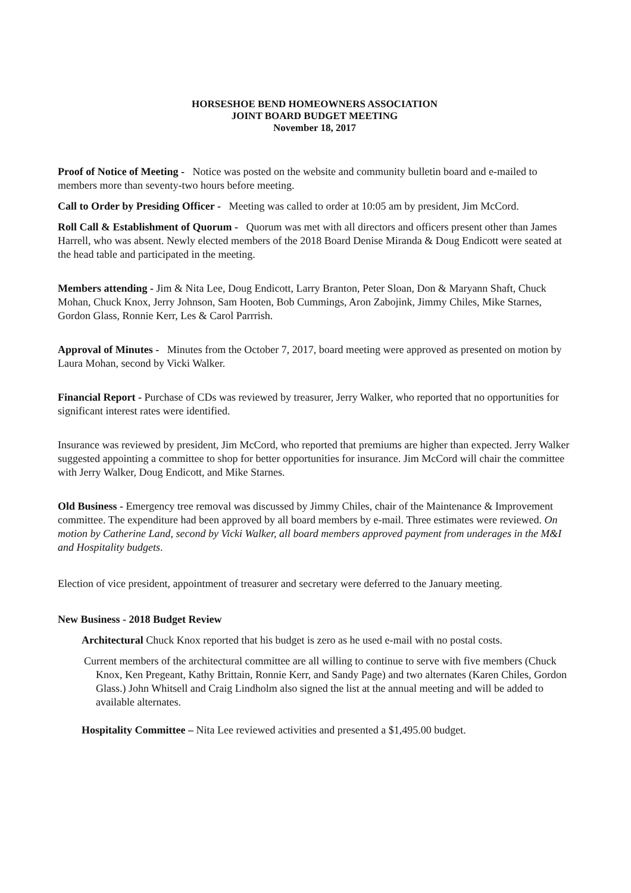HORSESHOE BEND HOMEOWNERS ASSOCIATION
JOINT BOARD BUDGET MEETING
November 18, 2017
Proof of Notice of Meeting - Notice was posted on the website and community bulletin board and e-mailed to members more than seventy-two hours before meeting.
Call to Order by Presiding Officer - Meeting was called to order at 10:05 am by president, Jim McCord.
Roll Call & Establishment of Quorum - Quorum was met with all directors and officers present other than James Harrell, who was absent. Newly elected members of the 2018 Board Denise Miranda & Doug Endicott were seated at the head table and participated in the meeting.
Members attending - Jim & Nita Lee, Doug Endicott, Larry Branton, Peter Sloan, Don & Maryann Shaft, Chuck Mohan, Chuck Knox, Jerry Johnson, Sam Hooten, Bob Cummings, Aron Zabojink, Jimmy Chiles, Mike Starnes, Gordon Glass, Ronnie Kerr, Les & Carol Parrrish.
Approval of Minutes - Minutes from the October 7, 2017, board meeting were approved as presented on motion by Laura Mohan, second by Vicki Walker.
Financial Report - Purchase of CDs was reviewed by treasurer, Jerry Walker, who reported that no opportunities for significant interest rates were identified.
Insurance was reviewed by president, Jim McCord, who reported that premiums are higher than expected. Jerry Walker suggested appointing a committee to shop for better opportunities for insurance. Jim McCord will chair the committee with Jerry Walker, Doug Endicott, and Mike Starnes.
Old Business - Emergency tree removal was discussed by Jimmy Chiles, chair of the Maintenance & Improvement committee. The expenditure had been approved by all board members by e-mail. Three estimates were reviewed. On motion by Catherine Land, second by Vicki Walker, all board members approved payment from underages in the M&I and Hospitality budgets.
Election of vice president, appointment of treasurer and secretary were deferred to the January meeting.
New Business - 2018 Budget Review
Architectural Chuck Knox reported that his budget is zero as he used e-mail with no postal costs.
Current members of the architectural committee are all willing to continue to serve with five members (Chuck Knox, Ken Pregeant, Kathy Brittain, Ronnie Kerr, and Sandy Page) and two alternates (Karen Chiles, Gordon Glass.) John Whitsell and Craig Lindholm also signed the list at the annual meeting and will be added to available alternates.
Hospitality Committee – Nita Lee reviewed activities and presented a $1,495.00 budget.